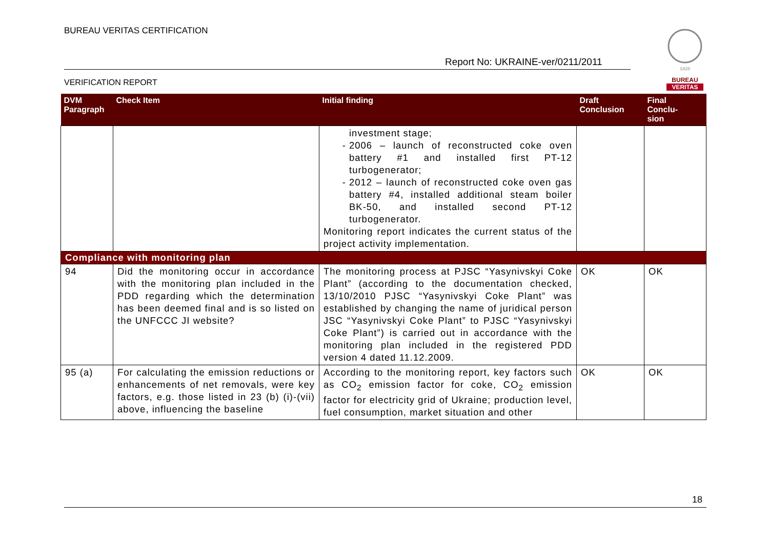BUREAU VERITAS CERTIFICATION
Report No: UKRAINE-ver/0211/2011
VERIFICATION REPORT
1828
BUREAU
VERITAS
| DVM Paragraph | Check Item | Initial finding | Draft Conclusion | Final Conclu- sion |
| --- | --- | --- | --- | --- |
| | | investment stage; 2006 – launch of reconstructed coke oven battery #1 and installed first PT-12 turbogenerator; 2012 – launch of reconstructed coke oven gas battery #4, installed additional steam boiler BK-50, and installed second PT-12 turbogenerator. Monitoring report indicates the current status of the project activity implementation. | | |
| Compliance with monitoring plan | | | | |
| 94 | Did the monitoring occur in accordance with the monitoring plan included in the PDD regarding which the determination has been deemed final and is so listed on the UNFCCC JI website? | The monitoring process at PJSC “Yasynivskyi Coke Plant” (according to the documentation checked, 13/10/2010 PJSC “Yasynivskyi Coke Plant” was established by changing the name of juridical person JSC “Yasynivskyi Coke Plant” to PJSC “Yasynivskyi Coke Plant”) is carried out in accordance with the monitoring plan included in the registered PDD version 4 dated 11.12.2009. | OK | OK |
| 95 (a) | For calculating the emission reductions or enhancements of net removals, were key factors, e.g. those listed in 23 (b) (i)-(vii) above, influencing the baseline | According to the monitoring report, key factors such as CO<sub>2</sub> emission factor for coke, CO<sub>2</sub> emission factor for electricity grid of Ukraine; production level, fuel consumption, market situation and other | OK | OK |
18